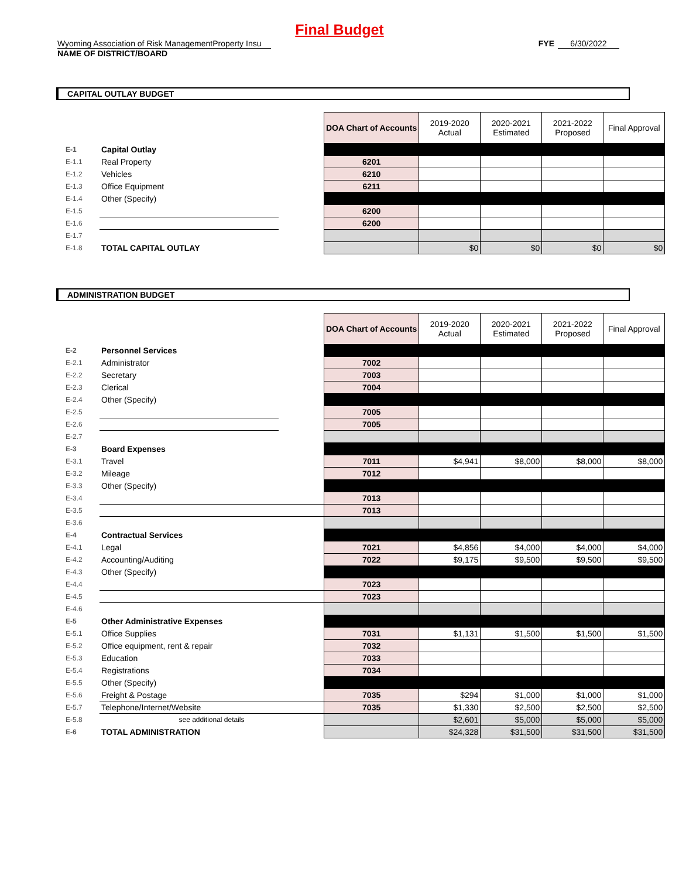Final Budget
Wyoming Association of Risk ManagementProperty Insu FYE 6/30/2022
NAME OF DISTRICT/BOARD
CAPITAL OUTLAY BUDGET
| | | | DOA Chart of Accounts | 2019-2020 Actual | 2020-2021 Estimated | 2021-2022 Proposed | Final Approval |
| E-1 | Capital Outlay | | | | | | |
| E-1.1 | Real Property | | 6201 | | | | |
| E-1.2 | Vehicles | | 6210 | | | | |
| E-1.3 | Office Equipment | | 6211 | | | | |
| E-1.4 | Other (Specify) | | | | | | |
| E-1.5 | | | 6200 | | | | |
| E-1.6 | | | 6200 | | | | |
| E-1.7 | | | | | | | |
| E-1.8 | TOTAL CAPITAL OUTLAY | | | $0 | $0 | $0 | $0 |
ADMINISTRATION BUDGET
| | | | DOA Chart of Accounts | 2019-2020 Actual | 2020-2021 Estimated | 2021-2022 Proposed | Final Approval |
| E-2 | Personnel Services | | | | | | |
| E-2.1 | Administrator | | 7002 | | | | |
| E-2.2 | Secretary | | 7003 | | | | |
| E-2.3 | Clerical | | 7004 | | | | |
| E-2.4 | Other (Specify) | | | | | | |
| E-2.5 | | | 7005 | | | | |
| E-2.6 | | | 7005 | | | | |
| E-2.7 | | | | | | | |
| E-3 | Board Expenses | | | | | | |
| E-3.1 | Travel | | 7011 | $4,941 | $8,000 | $8,000 | $8,000 |
| E-3.2 | Mileage | | 7012 | | | | |
| E-3.3 | Other (Specify) | | | | | | |
| E-3.4 | | | 7013 | | | | |
| E-3.5 | | | 7013 | | | | |
| E-3.6 | | | | | | | |
| E-4 | Contractual Services | | | | | | |
| E-4.1 | Legal | | 7021 | $4,856 | $4,000 | $4,000 | $4,000 |
| E-4.2 | Accounting/Auditing | | 7022 | $9,175 | $9,500 | $9,500 | $9,500 |
| E-4.3 | Other (Specify) | | | | | | |
| E-4.4 | | | 7023 | | | | |
| E-4.5 | | | 7023 | | | | |
| E-4.6 | | | | | | | |
| E-5 | Other Administrative Expenses | | | | | | |
| E-5.1 | Office Supplies | | 7031 | $1,131 | $1,500 | $1,500 | $1,500 |
| E-5.2 | Office equipment, rent & repair | | 7032 | | | | |
| E-5.3 | Education | | 7033 | | | | |
| E-5.4 | Registrations | | 7034 | | | | |
| E-5.5 | Other (Specify) | | | | | | |
| E-5.6 | Freight & Postage | | 7035 | $294 | $1,000 | $1,000 | $1,000 |
| E-5.7 | Telephone/Internet/Website | | 7035 | $1,330 | $2,500 | $2,500 | $2,500 |
| E-5.8 | see additional details | | | $2,601 | $5,000 | $5,000 | $5,000 |
| E-6 | TOTAL ADMINISTRATION | | | $24,328 | $31,500 | $31,500 | $31,500 |